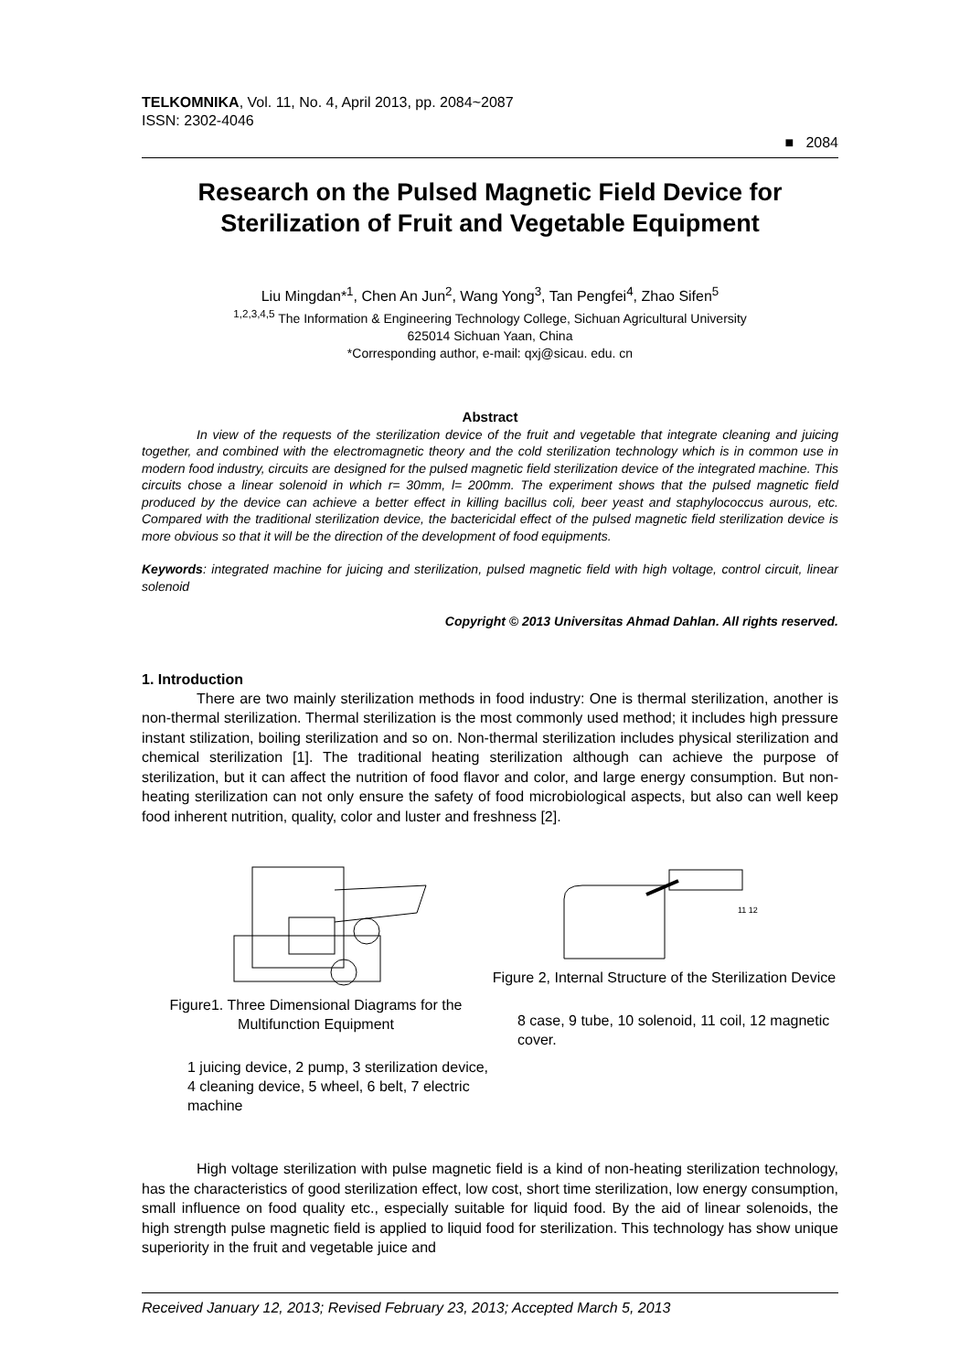TELKOMNIKA, Vol. 11, No. 4, April 2013, pp. 2084~2087
ISSN: 2302-4046
■ 2084
Research on the Pulsed Magnetic Field Device for Sterilization of Fruit and Vegetable Equipment
Liu Mingdan*<sup>1</sup>, Chen An Jun<sup>2</sup>, Wang Yong<sup>3</sup>, Tan Pengfei<sup>4</sup>, Zhao Sifen<sup>5</sup>
<sup>1,2,3,4,5</sup> The Information & Engineering Technology College, Sichuan Agricultural University
625014 Sichuan Yaan, China
*Corresponding author, e-mail: qxj@sicau. edu. cn
Abstract
In view of the requests of the sterilization device of the fruit and vegetable that integrate cleaning and juicing together, and combined with the electromagnetic theory and the cold sterilization technology which is in common use in modern food industry, circuits are designed for the pulsed magnetic field sterilization device of the integrated machine. This circuits chose a linear solenoid in which r= 30mm, l= 200mm. The experiment shows that the pulsed magnetic field produced by the device can achieve a better effect in killing bacillus coli, beer yeast and staphylococcus aurous, etc. Compared with the traditional sterilization device, the bactericidal effect of the pulsed magnetic field sterilization device is more obvious so that it will be the direction of the development of food equipments.
Keywords: integrated machine for juicing and sterilization, pulsed magnetic field with high voltage, control circuit, linear solenoid
Copyright © 2013 Universitas Ahmad Dahlan. All rights reserved.
1. Introduction
There are two mainly sterilization methods in food industry: One is thermal sterilization, another is non-thermal sterilization. Thermal sterilization is the most commonly used method; it includes high pressure instant stilization, boiling sterilization and so on. Non-thermal sterilization includes physical sterilization and chemical sterilization [1]. The traditional heating sterilization although can achieve the purpose of sterilization, but it can affect the nutrition of food flavor and color, and large energy consumption. But non-heating sterilization can not only ensure the safety of food microbiological aspects, but also can well keep food inherent nutrition, quality, color and luster and freshness [2].
Figure1. Three Dimensional Diagrams for the Multifunction Equipment
1 juicing device, 2 pump, 3 sterilization device, 4 cleaning device, 5 wheel, 6 belt, 7 electric machine
11 12
Figure 2, Internal Structure of the Sterilization Device
8 case, 9 tube, 10 solenoid, 11 coil, 12 magnetic cover.
High voltage sterilization with pulse magnetic field is a kind of non-heating sterilization technology, has the characteristics of good sterilization effect, low cost, short time sterilization, low energy consumption, small influence on food quality etc., especially suitable for liquid food. By the aid of linear solenoids, the high strength pulse magnetic field is applied to liquid food for sterilization. This technology has show unique superiority in the fruit and vegetable juice and
Received January 12, 2013; Revised February 23, 2013; Accepted March 5, 2013